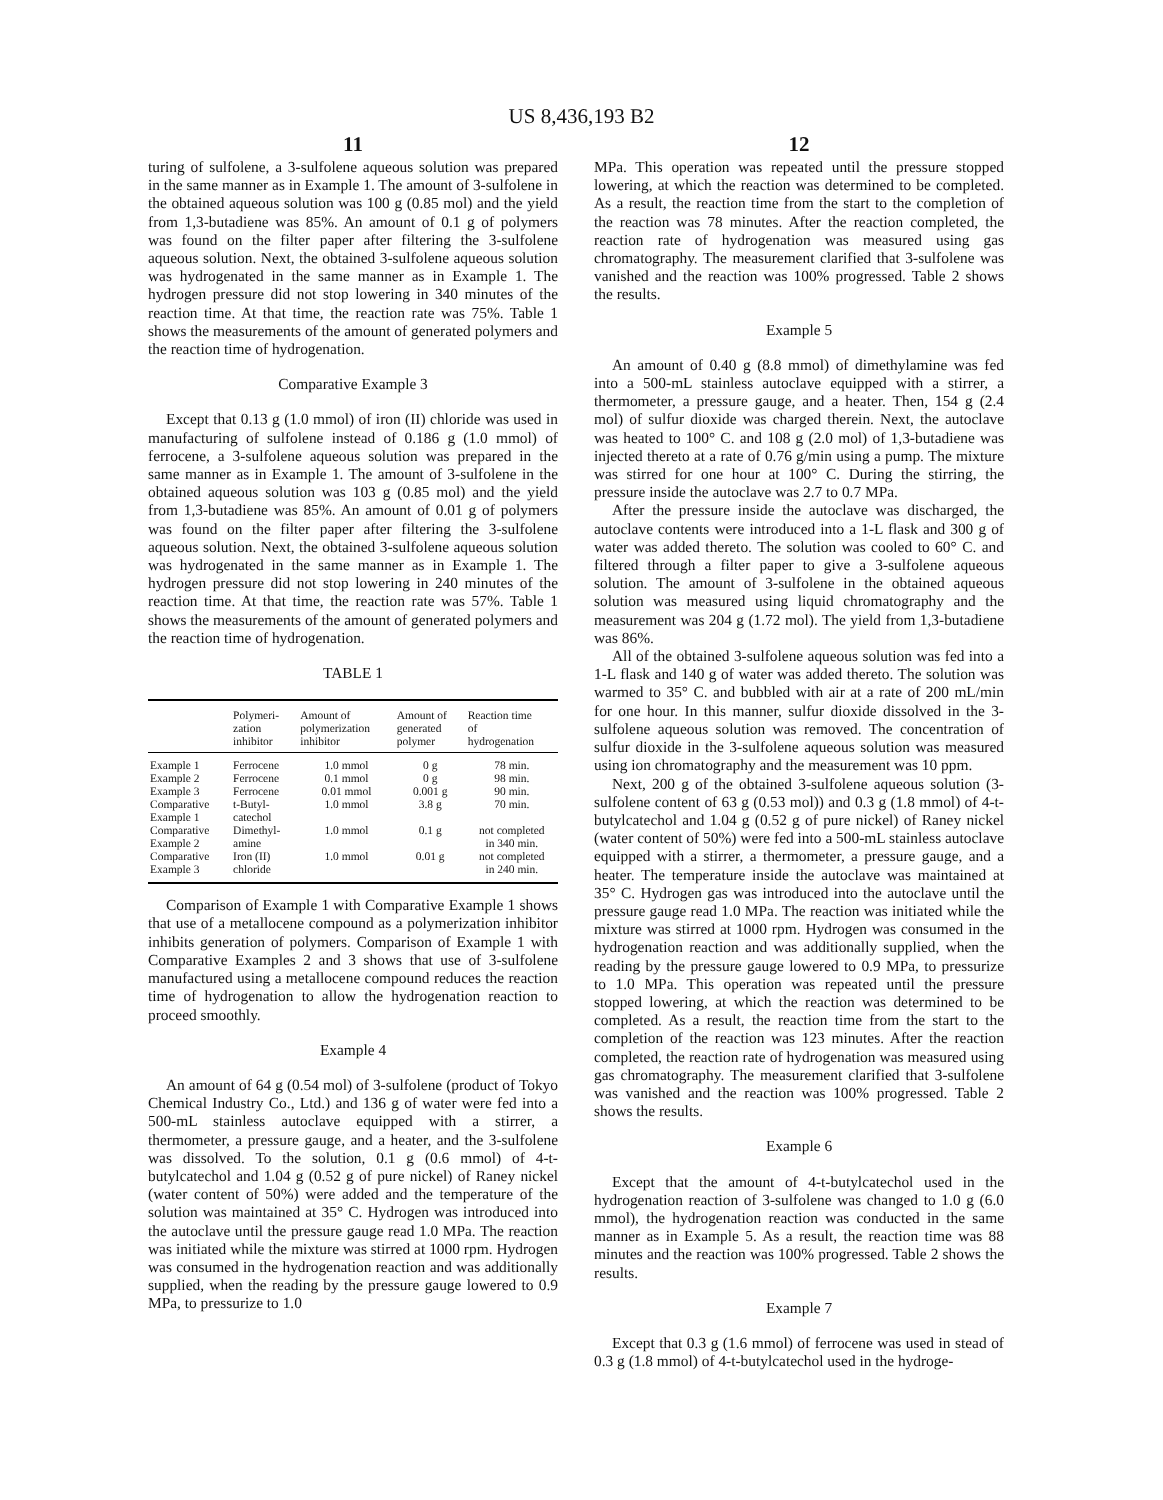US 8,436,193 B2
11 12
turing of sulfolene, a 3-sulfolene aqueous solution was prepared in the same manner as in Example 1. The amount of 3-sulfolene in the obtained aqueous solution was 100 g (0.85 mol) and the yield from 1,3-butadiene was 85%. An amount of 0.1 g of polymers was found on the filter paper after filtering the 3-sulfolene aqueous solution. Next, the obtained 3-sulfolene aqueous solution was hydrogenated in the same manner as in Example 1. The hydrogen pressure did not stop lowering in 340 minutes of the reaction time. At that time, the reaction rate was 75%. Table 1 shows the measurements of the amount of generated polymers and the reaction time of hydrogenation.
Comparative Example 3
Except that 0.13 g (1.0 mmol) of iron (II) chloride was used in manufacturing of sulfolene instead of 0.186 g (1.0 mmol) of ferrocene, a 3-sulfolene aqueous solution was prepared in the same manner as in Example 1. The amount of 3-sulfolene in the obtained aqueous solution was 103 g (0.85 mol) and the yield from 1,3-butadiene was 85%. An amount of 0.01 g of polymers was found on the filter paper after filtering the 3-sulfolene aqueous solution. Next, the obtained 3-sulfolene aqueous solution was hydrogenated in the same manner as in Example 1. The hydrogen pressure did not stop lowering in 240 minutes of the reaction time. At that time, the reaction rate was 57%. Table 1 shows the measurements of the amount of generated polymers and the reaction time of hydrogenation.
TABLE 1
| | Polymeri- zation inhibitor | Amount of polymerization inhibitor | Amount of generated polymer | Reaction time of hydrogenation |
| --- | --- | --- | --- | --- |
| Example 1 | Ferrocene | 1.0 mmol | 0 g | 78 min. |
| Example 2 | Ferrocene | 0.1 mmol | 0 g | 98 min. |
| Example 3 | Ferrocene | 0.01 mmol | 0.001 g | 90 min. |
| Comparative Example 1 | t-Butyl- catechol | 1.0 mmol | 3.8 g | 70 min. |
| Comparative Example 2 | Dimethyl- amine | 1.0 mmol | 0.1 g | not completed in 340 min. |
| Comparative Example 3 | Iron (II) chloride | 1.0 mmol | 0.01 g | not completed in 240 min. |
Comparison of Example 1 with Comparative Example 1 shows that use of a metallocene compound as a polymerization inhibitor inhibits generation of polymers. Comparison of Example 1 with Comparative Examples 2 and 3 shows that use of 3-sulfolene manufactured using a metallocene compound reduces the reaction time of hydrogenation to allow the hydrogenation reaction to proceed smoothly.
Example 4
An amount of 64 g (0.54 mol) of 3-sulfolene (product of Tokyo Chemical Industry Co., Ltd.) and 136 g of water were fed into a 500-mL stainless autoclave equipped with a stirrer, a thermometer, a pressure gauge, and a heater, and the 3-sulfolene was dissolved. To the solution, 0.1 g (0.6 mmol) of 4-t-butylcatechol and 1.04 g (0.52 g of pure nickel) of Raney nickel (water content of 50%) were added and the temperature of the solution was maintained at 35° C. Hydrogen was introduced into the autoclave until the pressure gauge read 1.0 MPa. The reaction was initiated while the mixture was stirred at 1000 rpm. Hydrogen was consumed in the hydrogenation reaction and was additionally supplied, when the reading by the pressure gauge lowered to 0.9 MPa, to pressurize to 1.0
MPa. This operation was repeated until the pressure stopped lowering, at which the reaction was determined to be completed. As a result, the reaction time from the start to the completion of the reaction was 78 minutes. After the reaction completed, the reaction rate of hydrogenation was measured using gas chromatography. The measurement clarified that 3-sulfolene was vanished and the reaction was 100% progressed. Table 2 shows the results.
Example 5
An amount of 0.40 g (8.8 mmol) of dimethylamine was fed into a 500-mL stainless autoclave equipped with a stirrer, a thermometer, a pressure gauge, and a heater. Then, 154 g (2.4 mol) of sulfur dioxide was charged therein. Next, the autoclave was heated to 100° C. and 108 g (2.0 mol) of 1,3-butadiene was injected thereto at a rate of 0.76 g/min using a pump. The mixture was stirred for one hour at 100° C. During the stirring, the pressure inside the autoclave was 2.7 to 0.7 MPa.
After the pressure inside the autoclave was discharged, the autoclave contents were introduced into a 1-L flask and 300 g of water was added thereto. The solution was cooled to 60° C. and filtered through a filter paper to give a 3-sulfolene aqueous solution. The amount of 3-sulfolene in the obtained aqueous solution was measured using liquid chromatography and the measurement was 204 g (1.72 mol). The yield from 1,3-butadiene was 86%.
All of the obtained 3-sulfolene aqueous solution was fed into a 1-L flask and 140 g of water was added thereto. The solution was warmed to 35° C. and bubbled with air at a rate of 200 mL/min for one hour. In this manner, sulfur dioxide dissolved in the 3-sulfolene aqueous solution was removed. The concentration of sulfur dioxide in the 3-sulfolene aqueous solution was measured using ion chromatography and the measurement was 10 ppm.
Next, 200 g of the obtained 3-sulfolene aqueous solution (3-sulfolene content of 63 g (0.53 mol)) and 0.3 g (1.8 mmol) of 4-t-butylcatechol and 1.04 g (0.52 g of pure nickel) of Raney nickel (water content of 50%) were fed into a 500-mL stainless autoclave equipped with a stirrer, a thermometer, a pressure gauge, and a heater. The temperature inside the autoclave was maintained at 35° C. Hydrogen gas was introduced into the autoclave until the pressure gauge read 1.0 MPa. The reaction was initiated while the mixture was stirred at 1000 rpm. Hydrogen was consumed in the hydrogenation reaction and was additionally supplied, when the reading by the pressure gauge lowered to 0.9 MPa, to pressurize to 1.0 MPa. This operation was repeated until the pressure stopped lowering, at which the reaction was determined to be completed. As a result, the reaction time from the start to the completion of the reaction was 123 minutes. After the reaction completed, the reaction rate of hydrogenation was measured using gas chromatography. The measurement clarified that 3-sulfolene was vanished and the reaction was 100% progressed. Table 2 shows the results.
Example 6
Except that the amount of 4-t-butylcatechol used in the hydrogenation reaction of 3-sulfolene was changed to 1.0 g (6.0 mmol), the hydrogenation reaction was conducted in the same manner as in Example 5. As a result, the reaction time was 88 minutes and the reaction was 100% progressed. Table 2 shows the results.
Example 7
Except that 0.3 g (1.6 mmol) of ferrocene was used in stead of 0.3 g (1.8 mmol) of 4-t-butylcatechol used in the hydroge-